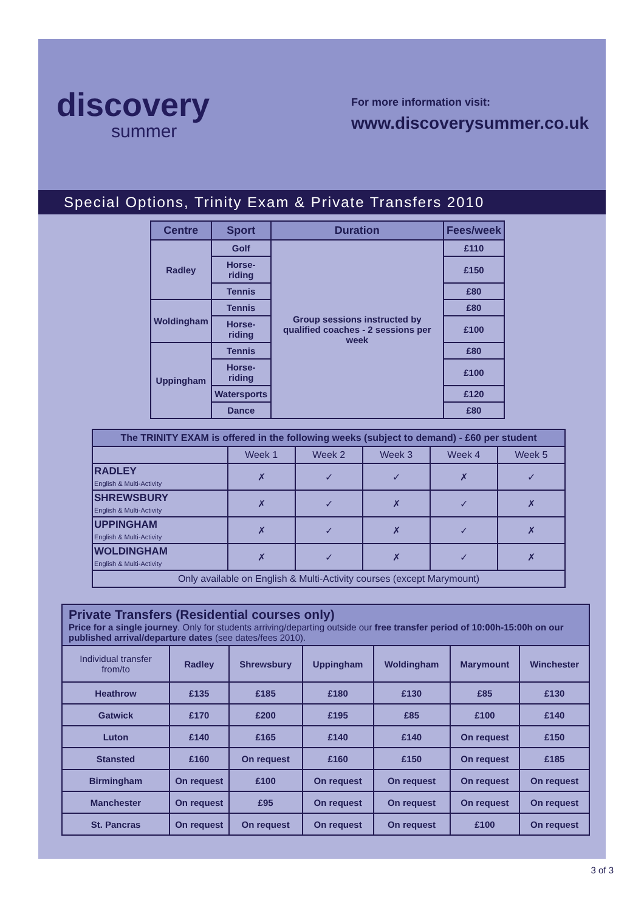discovery
summer
For more information visit:
www.discoverysummer.co.uk
Special Options, Trinity Exam & Private Transfers 2010
| Centre | Sport | Duration | Fees/week |
| --- | --- | --- | --- |
| Radley | Golf | Group sessions instructed by qualified coaches - 2 sessions per week | £110 |
| | Horse-riding | | £150 |
| | Tennis | | £80 |
| Woldingham | Tennis | | £80 |
| | Horse-riding | | £100 |
| Uppingham | Tennis | | £80 |
| | Horse-riding | | £100 |
| | Watersports | | £120 |
| | Dance | | £80 |
| The TRINITY EXAM is offered in the following weeks (subject to demand) - £60 per student | | | | | |
| --- | --- | --- | --- | --- | --- |
| | Week 1 | Week 2 | Week 3 | Week 4 | Week 5 |
| RADLEY English & Multi-Activity | ✗ | ✓ | ✓ | ✗ | ✓ |
| SHREWSBURY English & Multi-Activity | ✗ | ✓ | ✗ | ✓ | ✗ |
| UPPINGHAM English & Multi-Activity | ✗ | ✓ | ✗ | ✓ | ✗ |
| WOLDINGHAM English & Multi-Activity | ✗ | ✓ | ✗ | ✓ | ✗ |
| Only available on English & Multi-Activity courses (except Marymount) | | | | | |
| Private Transfers (Residential courses only) Price for a single journey . Only for students arriving/departing outside our free transfer period of 10:00h-15:00h on our published arrival/departure dates (see dates/fees 2010). | | | | | | |
| Individual transfer from/to | Radley | Shrewsbury | Uppingham | Woldingham | Marymount | Winchester |
| Heathrow | £135 | £185 | £180 | £130 | £85 | £130 |
| Gatwick | £170 | £200 | £195 | £85 | £100 | £140 |
| Luton | £140 | £165 | £140 | £140 | On request | £150 |
| Stansted | £160 | On request | £160 | £150 | On request | £185 |
| Birmingham | On request | £100 | On request | On request | On request | On request |
| Manchester | On request | £95 | On request | On request | On request | On request |
| St. Pancras | On request | On request | On request | On request | £100 | On request |
3 of 3